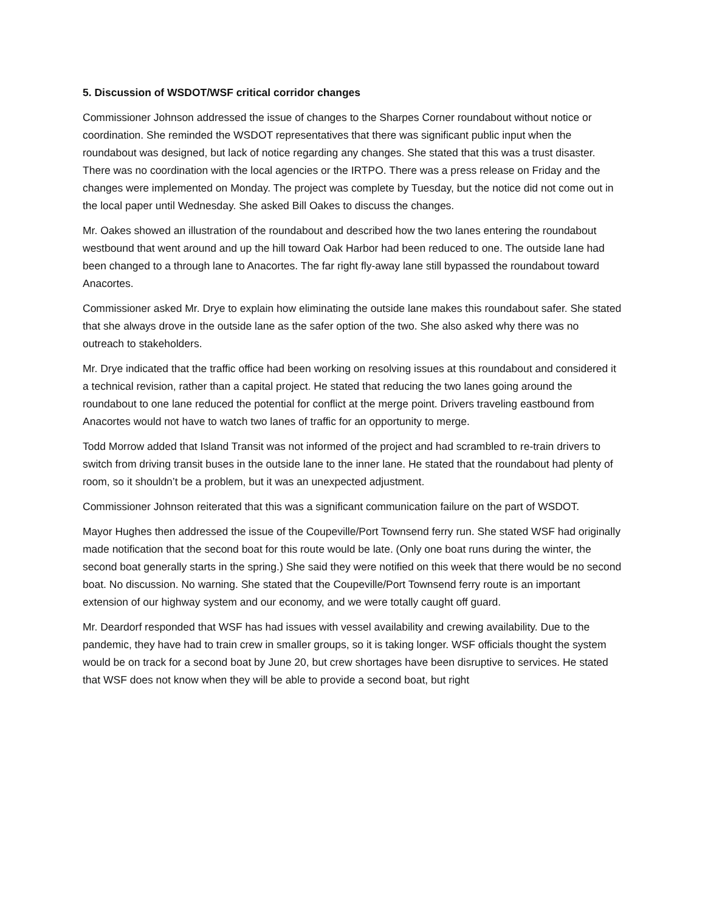5. Discussion of WSDOT/WSF critical corridor changes
Commissioner Johnson addressed the issue of changes to the Sharpes Corner roundabout without notice or coordination. She reminded the WSDOT representatives that there was significant public input when the roundabout was designed, but lack of notice regarding any changes. She stated that this was a trust disaster. There was no coordination with the local agencies or the IRTPO. There was a press release on Friday and the changes were implemented on Monday. The project was complete by Tuesday, but the notice did not come out in the local paper until Wednesday. She asked Bill Oakes to discuss the changes.
Mr. Oakes showed an illustration of the roundabout and described how the two lanes entering the roundabout westbound that went around and up the hill toward Oak Harbor had been reduced to one. The outside lane had been changed to a through lane to Anacortes. The far right fly-away lane still bypassed the roundabout toward Anacortes.
Commissioner asked Mr. Drye to explain how eliminating the outside lane makes this roundabout safer. She stated that she always drove in the outside lane as the safer option of the two. She also asked why there was no outreach to stakeholders.
Mr. Drye indicated that the traffic office had been working on resolving issues at this roundabout and considered it a technical revision, rather than a capital project. He stated that reducing the two lanes going around the roundabout to one lane reduced the potential for conflict at the merge point. Drivers traveling eastbound from Anacortes would not have to watch two lanes of traffic for an opportunity to merge.
Todd Morrow added that Island Transit was not informed of the project and had scrambled to re-train drivers to switch from driving transit buses in the outside lane to the inner lane. He stated that the roundabout had plenty of room, so it shouldn’t be a problem, but it was an unexpected adjustment.
Commissioner Johnson reiterated that this was a significant communication failure on the part of WSDOT.
Mayor Hughes then addressed the issue of the Coupeville/Port Townsend ferry run. She stated WSF had originally made notification that the second boat for this route would be late. (Only one boat runs during the winter, the second boat generally starts in the spring.) She said they were notified on this week that there would be no second boat. No discussion. No warning. She stated that the Coupeville/Port Townsend ferry route is an important extension of our highway system and our economy, and we were totally caught off guard.
Mr. Deardorf responded that WSF has had issues with vessel availability and crewing availability. Due to the pandemic, they have had to train crew in smaller groups, so it is taking longer. WSF officials thought the system would be on track for a second boat by June 20, but crew shortages have been disruptive to services. He stated that WSF does not know when they will be able to provide a second boat, but right